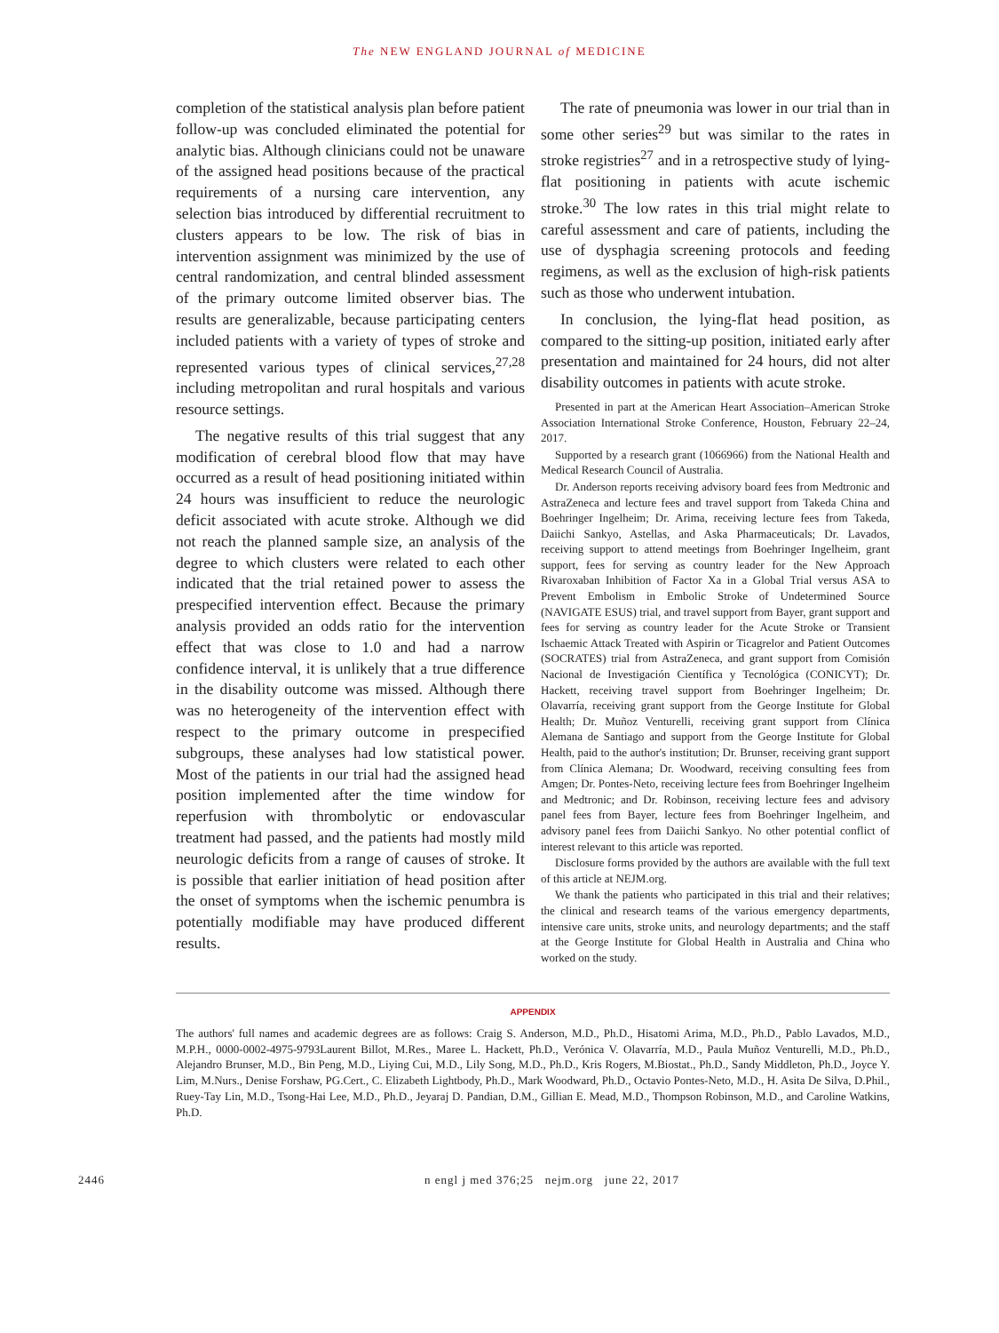The NEW ENGLAND JOURNAL of MEDICINE
completion of the statistical analysis plan before patient follow-up was concluded eliminated the potential for analytic bias. Although clinicians could not be unaware of the assigned head positions because of the practical requirements of a nursing care intervention, any selection bias introduced by differential recruitment to clusters appears to be low. The risk of bias in intervention assignment was minimized by the use of central randomization, and central blinded assessment of the primary outcome limited observer bias. The results are generalizable, because participating centers included patients with a variety of types of stroke and represented various types of clinical services,<sup>27,28</sup> including metropolitan and rural hospitals and various resource settings.
The negative results of this trial suggest that any modification of cerebral blood flow that may have occurred as a result of head positioning initiated within 24 hours was insufficient to reduce the neurologic deficit associated with acute stroke. Although we did not reach the planned sample size, an analysis of the degree to which clusters were related to each other indicated that the trial retained power to assess the prespecified intervention effect. Because the primary analysis provided an odds ratio for the intervention effect that was close to 1.0 and had a narrow confidence interval, it is unlikely that a true difference in the disability outcome was missed. Although there was no heterogeneity of the intervention effect with respect to the primary outcome in prespecified subgroups, these analyses had low statistical power. Most of the patients in our trial had the assigned head position implemented after the time window for reperfusion with thrombolytic or endovascular treatment had passed, and the patients had mostly mild neurologic deficits from a range of causes of stroke. It is possible that earlier initiation of head position after the onset of symptoms when the ischemic penumbra is potentially modifiable may have produced different results.
The rate of pneumonia was lower in our trial than in some other series<sup>29</sup> but was similar to the rates in stroke registries<sup>27</sup> and in a retrospective study of lying-flat positioning in patients with acute ischemic stroke.<sup>30</sup> The low rates in this trial might relate to careful assessment and care of patients, including the use of dysphagia screening protocols and feeding regimens, as well as the exclusion of high-risk patients such as those who underwent intubation.
In conclusion, the lying-flat head position, as compared to the sitting-up position, initiated early after presentation and maintained for 24 hours, did not alter disability outcomes in patients with acute stroke.
Presented in part at the American Heart Association–American Stroke Association International Stroke Conference, Houston, February 22–24, 2017.
Supported by a research grant (1066966) from the National Health and Medical Research Council of Australia.
Dr. Anderson reports receiving advisory board fees from Medtronic and AstraZeneca and lecture fees and travel support from Takeda China and Boehringer Ingelheim; Dr. Arima, receiving lecture fees from Takeda, Daiichi Sankyo, Astellas, and Aska Pharmaceuticals; Dr. Lavados, receiving support to attend meetings from Boehringer Ingelheim, grant support, fees for serving as country leader for the New Approach Rivaroxaban Inhibition of Factor Xa in a Global Trial versus ASA to Prevent Embolism in Embolic Stroke of Undetermined Source (NAVIGATE ESUS) trial, and travel support from Bayer, grant support and fees for serving as country leader for the Acute Stroke or Transient Ischaemic Attack Treated with Aspirin or Ticagrelor and Patient Outcomes (SOCRATES) trial from AstraZeneca, and grant support from Comisión Nacional de Investigación Científica y Tecnológica (CONICYT); Dr. Hackett, receiving travel support from Boehringer Ingelheim; Dr. Olavarría, receiving grant support from the George Institute for Global Health; Dr. Muñoz Venturelli, receiving grant support from Clínica Alemana de Santiago and support from the George Institute for Global Health, paid to the author's institution; Dr. Brunser, receiving grant support from Clínica Alemana; Dr. Woodward, receiving consulting fees from Amgen; Dr. Pontes-Neto, receiving lecture fees from Boehringer Ingelheim and Medtronic; and Dr. Robinson, receiving lecture fees and advisory panel fees from Bayer, lecture fees from Boehringer Ingelheim, and advisory panel fees from Daiichi Sankyo. No other potential conflict of interest relevant to this article was reported.
Disclosure forms provided by the authors are available with the full text of this article at NEJM.org.
We thank the patients who participated in this trial and their relatives; the clinical and research teams of the various emergency departments, intensive care units, stroke units, and neurology departments; and the staff at the George Institute for Global Health in Australia and China who worked on the study.
APPENDIX
The authors' full names and academic degrees are as follows: Craig S. Anderson, M.D., Ph.D., Hisatomi Arima, M.D., Ph.D., Pablo Lavados, M.D., M.P.H., 0000-0002-4975-9793Laurent Billot, M.Res., Maree L. Hackett, Ph.D., Verónica V. Olavarría, M.D., Paula Muñoz Venturelli, M.D., Ph.D., Alejandro Brunser, M.D., Bin Peng, M.D., Liying Cui, M.D., Lily Song, M.D., Ph.D., Kris Rogers, M.Biostat., Ph.D., Sandy Middleton, Ph.D., Joyce Y. Lim, M.Nurs., Denise Forshaw, PG.Cert., C. Elizabeth Lightbody, Ph.D., Mark Woodward, Ph.D., Octavio Pontes-Neto, M.D., H. Asita De Silva, D.Phil., Ruey-Tay Lin, M.D., Tsong-Hai Lee, M.D., Ph.D., Jeyaraj D. Pandian, D.M., Gillian E. Mead, M.D., Thompson Robinson, M.D., and Caroline Watkins, Ph.D.
2446 n engl j med 376;25 nejm.org june 22, 2017